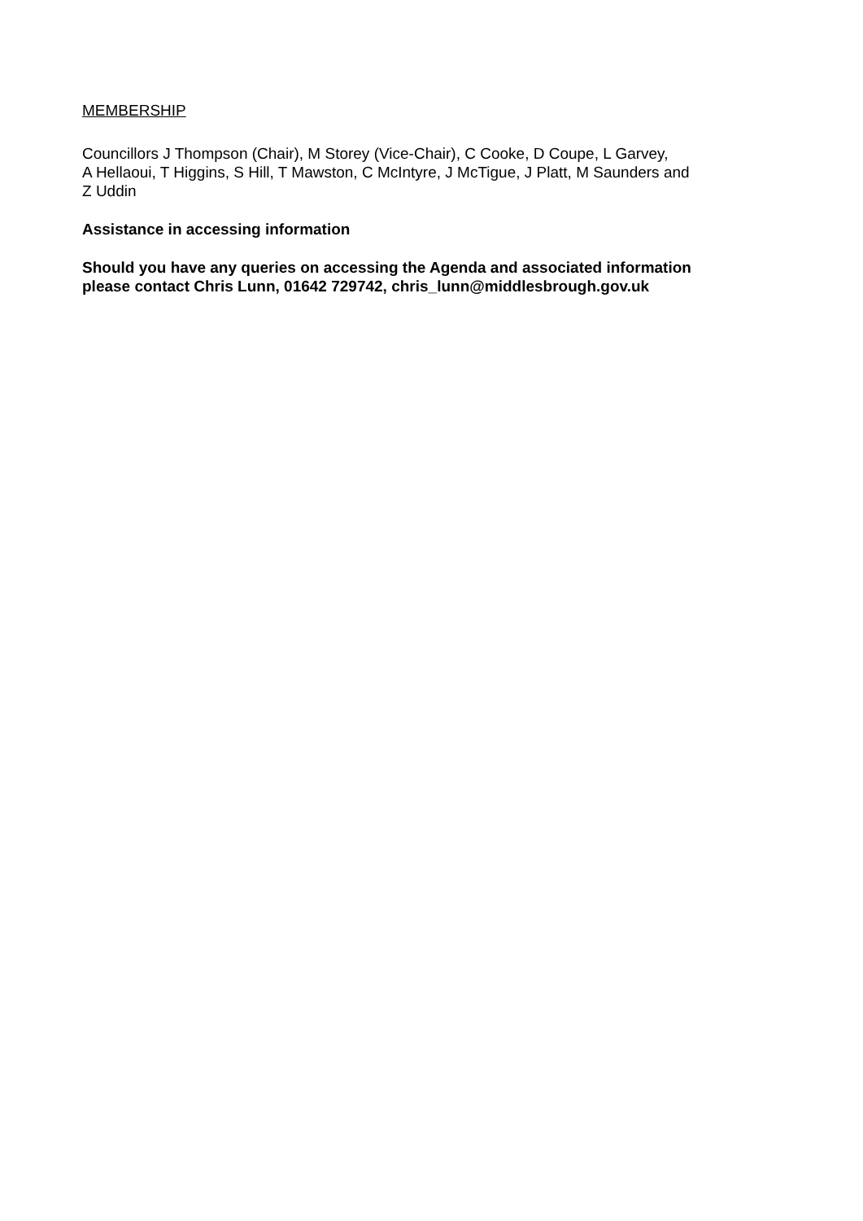MEMBERSHIP
Councillors J Thompson (Chair), M Storey (Vice-Chair), C Cooke, D Coupe, L Garvey,
A Hellaoui, T Higgins, S Hill, T Mawston, C McIntyre, J McTigue, J Platt, M Saunders and
Z Uddin
Assistance in accessing information
Should you have any queries on accessing the Agenda and associated information
please contact Chris Lunn, 01642 729742, chris_lunn@middlesbrough.gov.uk